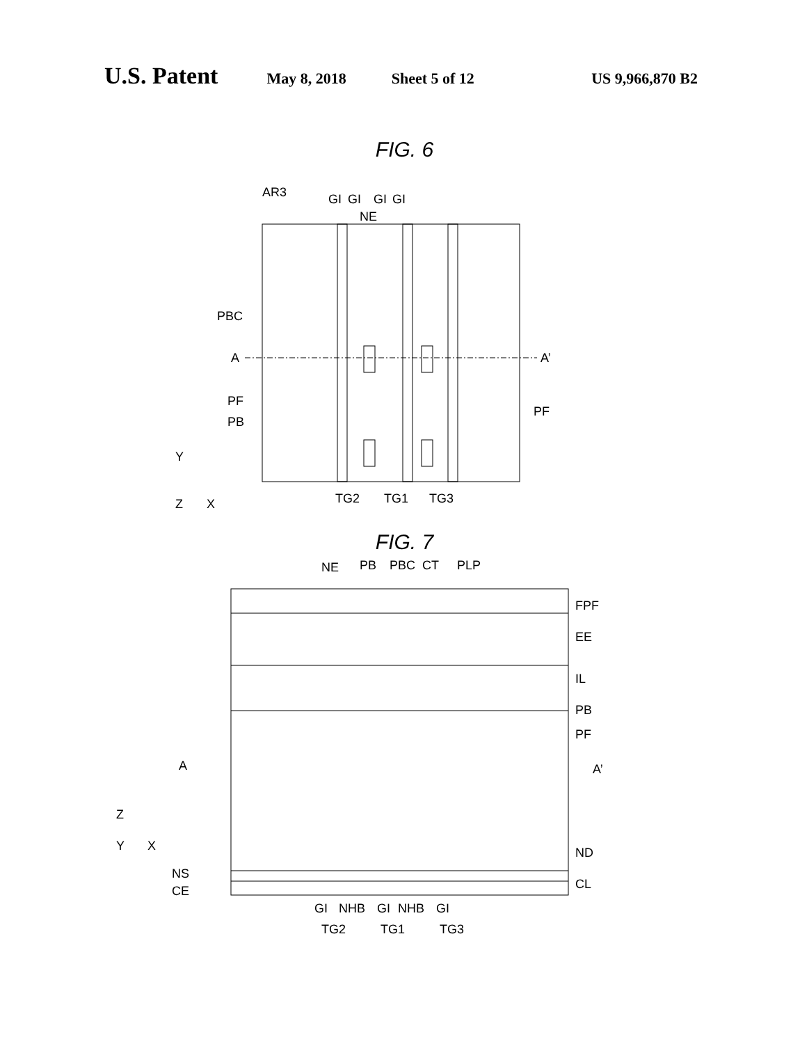U.S. Patent May 8, 2018 Sheet 5 of 12 US 9,966,870 B2
FIG. 6
AR3
GI
GI
GI
GI
NE
PBC
A
A’
PF
PB
PF
Y
Z
X
TG2
TG1
TG3
FIG. 7
NE
PB
PBC
CT
PLP
FPF
EE
IL
PB
PF
A
A’
Z
Y
X
ND
NS
CE
CL
GI
NHB
GI
NHB
GI
TG2
TG1
TG3